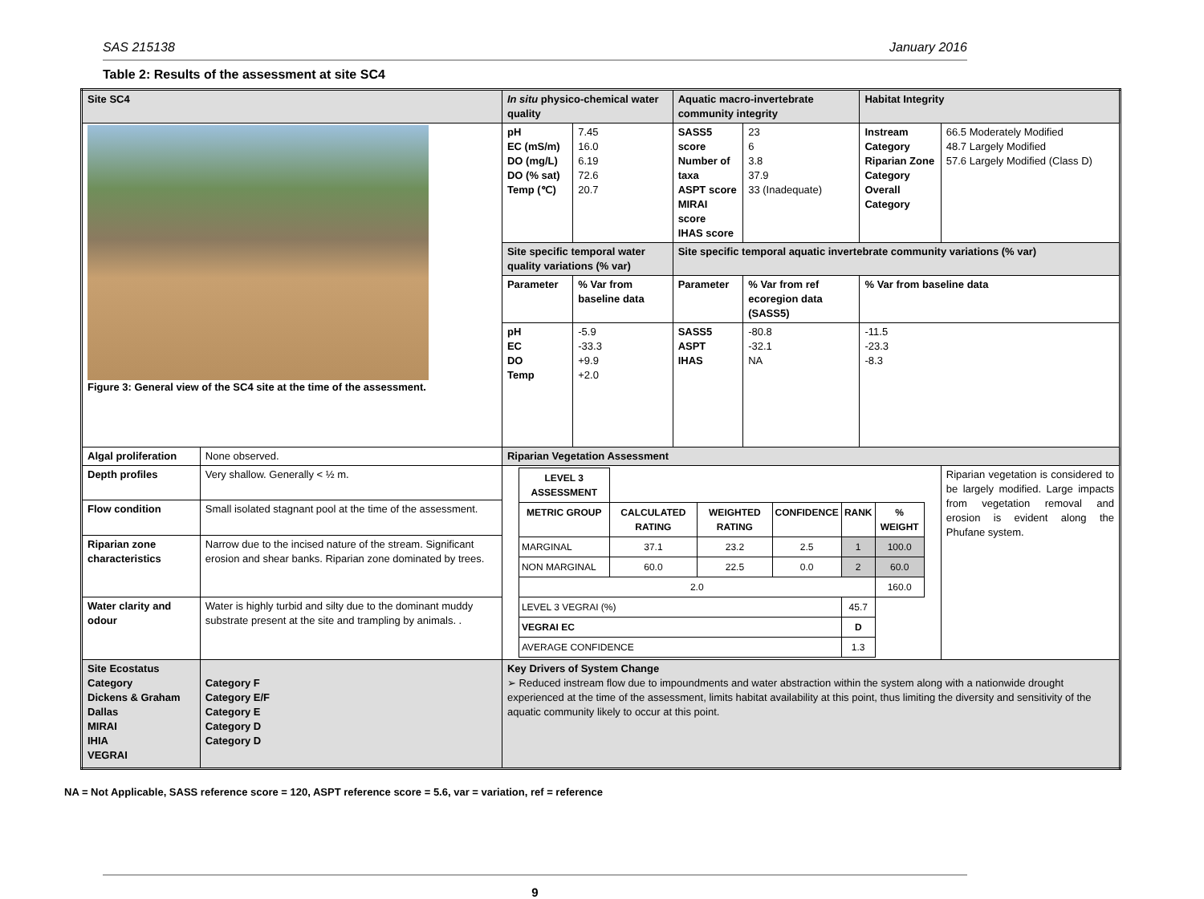SAS 215138 January 2016
Table 2: Results of the assessment at site SC4
| Site SC4 | | In situ physico-chemical water quality | | Aquatic macro-invertebrate community integrity | | Habitat Integrity | |
| Figure 3: General view of the SC4 site at the time of the assessment. | | pH EC (mS/m) DO (mg/L) DO (% sat) Temp (℃) | 7.45 16.0 6.19 72.6 20.7 | SASS5 score Number of taxa ASPT score MIRAI score IHAS score | 23 6 3.8 37.9 33 (Inadequate) | Instream Category Riparian Zone Category Overall Category | 66.5 Moderately Modified 48.7 Largely Modified 57.6 Largely Modified (Class D) |
| | | Site specific temporal water quality variations (% var) | | Site specific temporal aquatic invertebrate community variations (% var) | | | |
| | | Parameter | % Var from baseline data | Parameter | % Var from ref ecoregion data (SASS5) | % Var from baseline data | |
| | | pH EC DO Temp | -5.9 -33.3 +9.9 +2.0 | SASS5 ASPT IHAS | -80.8 -32.1 NA | -11.5 -23.3 -8.3 | |
| Algal proliferation | None observed. | Riparian Vegetation Assessment | | | | | |
| Depth profiles | Very shallow. Generally < ½ m. | / LEVEL 3 ASSESSMENT / / / / / / / METRIC GROUP / CALCULATED RATING / WEIGHTED RATING / CONFIDENCE / RANK / % WEIGHT / / MARGINAL / 37.1 / 23.2 / 2.5 / 1 / 100.0 / / NON MARGINAL / 60.0 / 22.5 / 0.0 / 2 / 60.0 / / 2.0 / / / / / 160.0 / / LEVEL 3 VEGRAI (%) / / / / 45.7 / / / VEGRAI EC / / / / D / / / AVERAGE CONFIDENCE / / / / 1.3 / / | | | | | Riparian vegetation is considered to be largely modified. Large impacts from vegetation removal and erosion is evident along the Phufane system. |
| Flow condition | Small isolated stagnant pool at the time of the assessment. | | | | | | |
| Riparian zone characteristics | Narrow due to the incised nature of the stream. Significant erosion and shear banks. Riparian zone dominated by trees. | | | | | | |
| Water clarity and odour | Water is highly turbid and silty due to the dominant muddy substrate present at the site and trampling by animals. . | | | | | | |
| Site Ecostatus Category Dickens & Graham Dallas MIRAI IHIA VEGRAI | Category F Category E/F Category E Category D Category D | Key Drivers of System Change ➢ Reduced instream flow due to impoundments and water abstraction within the system along with a nationwide drought experienced at the time of the assessment, limits habitat availability at this point, thus limiting the diversity and sensitivity of the aquatic community likely to occur at this point. | | | | | |
NA = Not Applicable, SASS reference score = 120, ASPT reference score = 5.6, var = variation, ref = reference
9